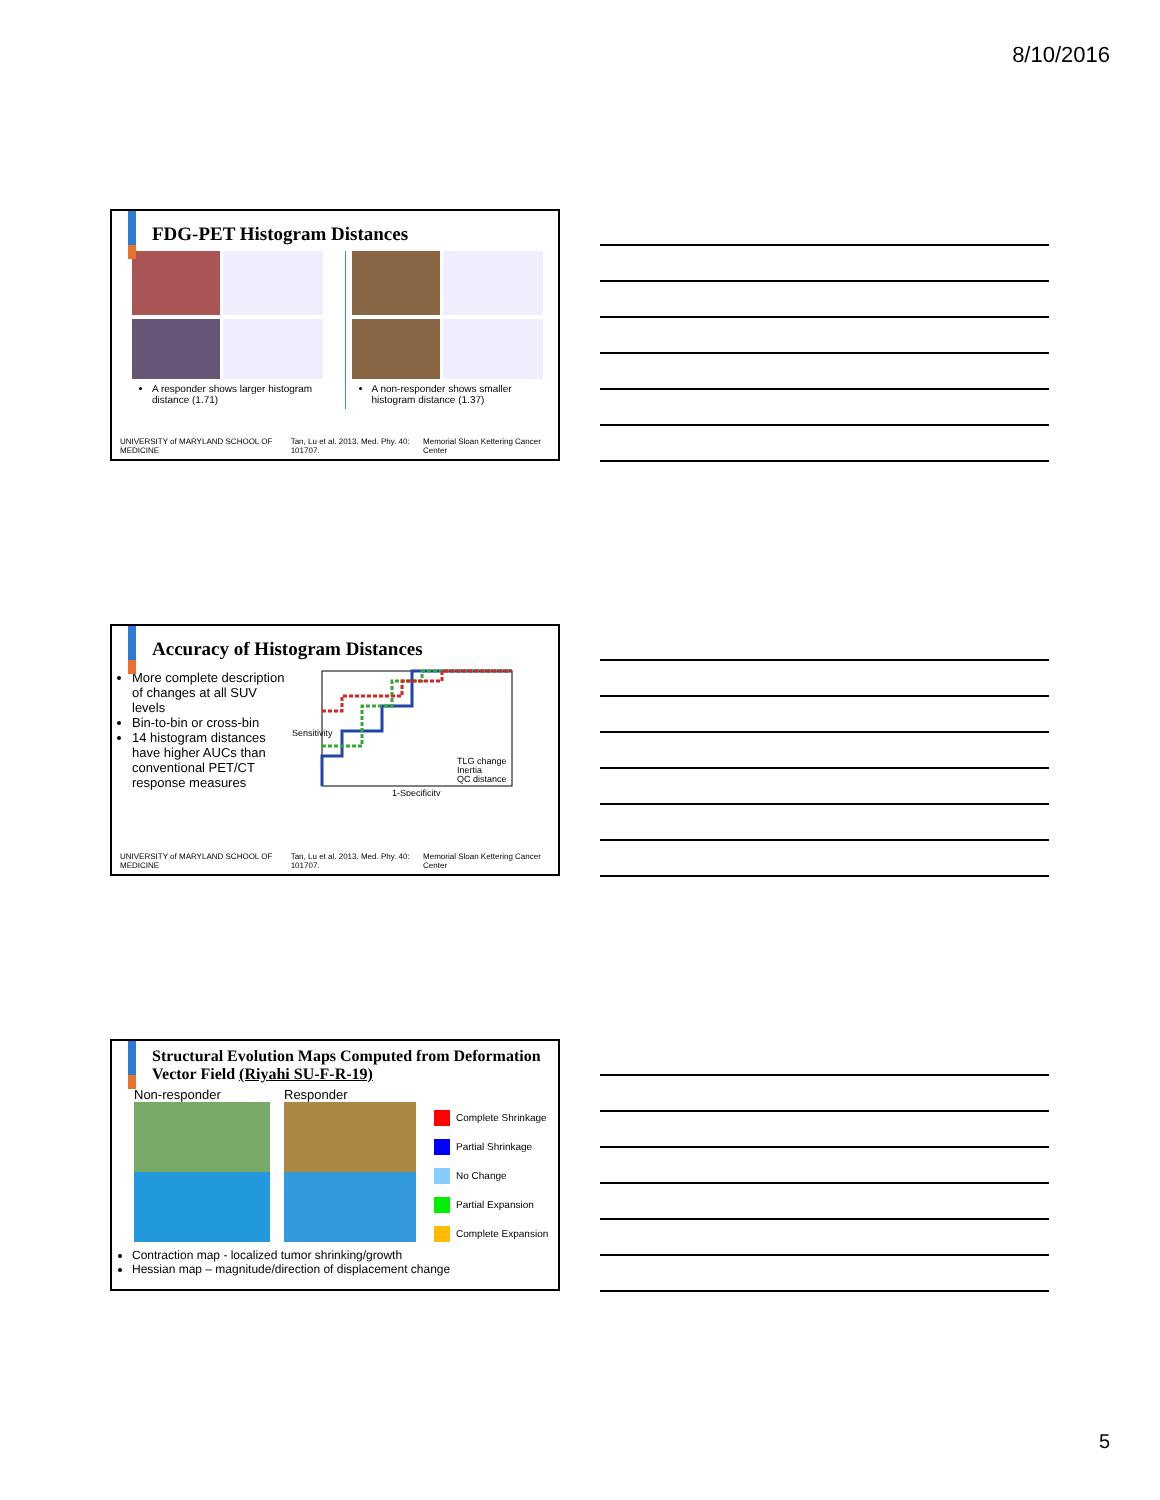8/10/2016
FDG-PET Histogram Distances
A responder shows larger histogram distance (1.71)
A non-responder shows smaller histogram distance (1.37)
UNIVERSITY of MARYLAND SCHOOL OF MEDICINE Tan, Lu et al. 2013. Med. Phy. 40: 101707. Memorial Sloan Kettering Cancer Center
Accuracy of Histogram Distances
More complete description of changes at all SUV levels
Bin-to-bin or cross-bin
14 histogram distances have higher AUCs than conventional PET/CT response measures
TLG change
Inertia
QC distance
1-Specificity
Sensitivity
UNIVERSITY of MARYLAND SCHOOL OF MEDICINE Tan, Lu et al. 2013. Med. Phy. 40: 101707. Memorial Sloan Kettering Cancer Center
Structural Evolution Maps Computed from Deformation Vector Field (Riyahi SU-F-R-19)
Non-responder
Responder
Complete Shrinkage
Partial Shrinkage
No Change
Partial Expansion
Complete Expansion
Contraction map - localized tumor shrinking/growth
Hessian map – magnitude/direction of displacement change
5